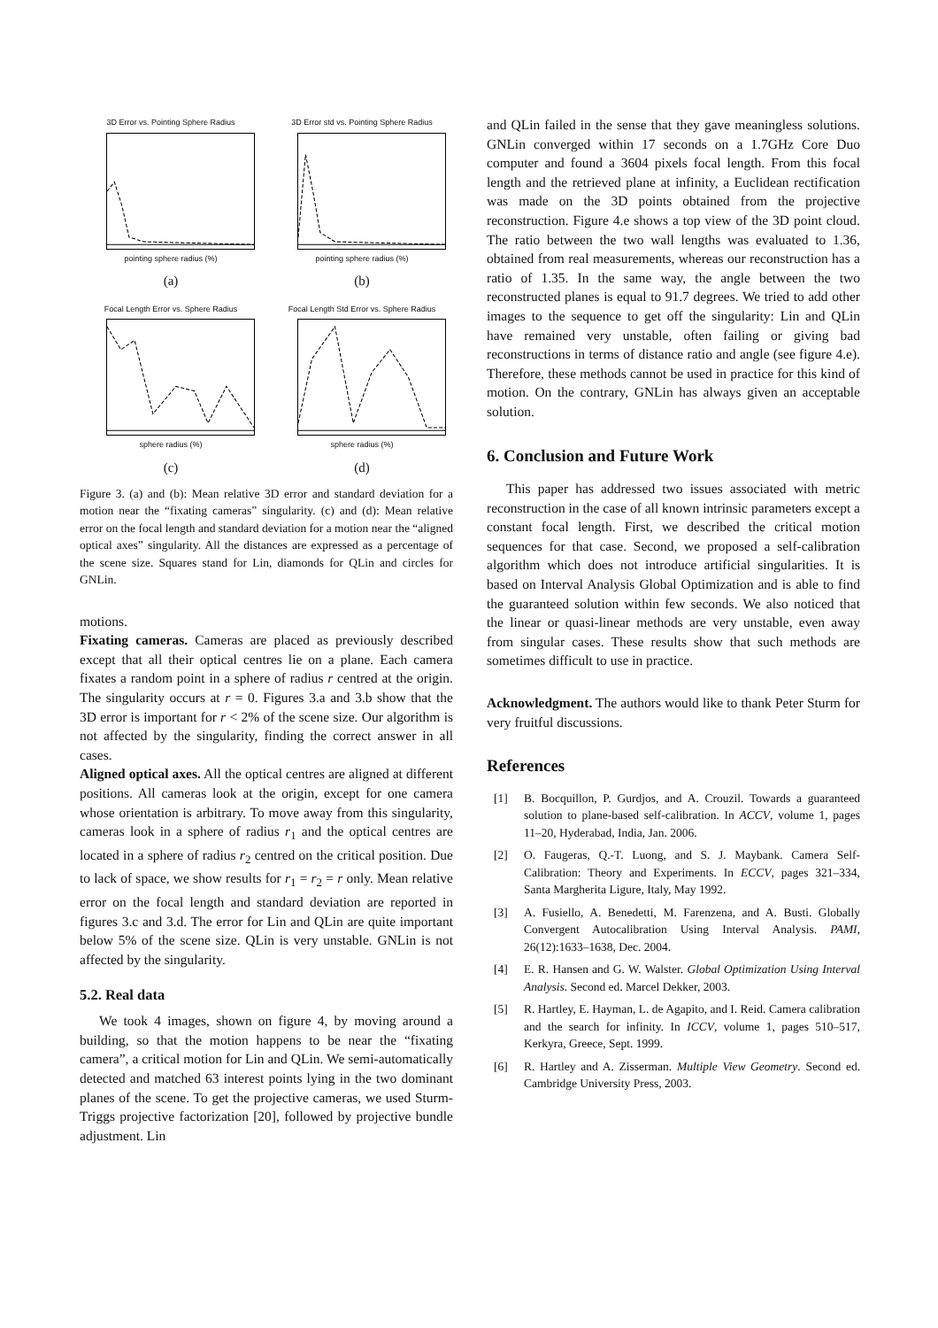3D Error vs. Pointing Sphere Radius
pointing sphere radius (%)
(a)
3D Error std vs. Pointing Sphere Radius
pointing sphere radius (%)
(b)
Focal Length Error vs. Sphere Radius
sphere radius (%)
(c)
Focal Length Std Error vs. Sphere Radius
sphere radius (%)
(d)
Figure 3. (a) and (b): Mean relative 3D error and standard deviation for a motion near the “fixating cameras” singularity. (c) and (d): Mean relative error on the focal length and standard deviation for a motion near the “aligned optical axes” singularity. All the distances are expressed as a percentage of the scene size. Squares stand for Lin, diamonds for QLin and circles for GNLin.
motions.
Fixating cameras. Cameras are placed as previously described except that all their optical centres lie on a plane. Each camera fixates a random point in a sphere of radius r centred at the origin. The singularity occurs at r = 0. Figures 3.a and 3.b show that the 3D error is important for r < 2% of the scene size. Our algorithm is not affected by the singularity, finding the correct answer in all cases.
Aligned optical axes. All the optical centres are aligned at different positions. All cameras look at the origin, except for one camera whose orientation is arbitrary. To move away from this singularity, cameras look in a sphere of radius r<sub>1</sub> and the optical centres are located in a sphere of radius r<sub>2</sub> centred on the critical position. Due to lack of space, we show results for r<sub>1</sub> = r<sub>2</sub> = r only. Mean relative error on the focal length and standard deviation are reported in figures 3.c and 3.d. The error for Lin and QLin are quite important below 5% of the scene size. QLin is very unstable. GNLin is not affected by the singularity.
5.2. Real data
We took 4 images, shown on figure 4, by moving around a building, so that the motion happens to be near the “fixating camera”, a critical motion for Lin and QLin. We semi-automatically detected and matched 63 interest points lying in the two dominant planes of the scene. To get the projective cameras, we used Sturm-Triggs projective factorization [20], followed by projective bundle adjustment. Lin
and QLin failed in the sense that they gave meaningless solutions. GNLin converged within 17 seconds on a 1.7GHz Core Duo computer and found a 3604 pixels focal length. From this focal length and the retrieved plane at infinity, a Euclidean rectification was made on the 3D points obtained from the projective reconstruction. Figure 4.e shows a top view of the 3D point cloud. The ratio between the two wall lengths was evaluated to 1.36, obtained from real measurements, whereas our reconstruction has a ratio of 1.35. In the same way, the angle between the two reconstructed planes is equal to 91.7 degrees. We tried to add other images to the sequence to get off the singularity: Lin and QLin have remained very unstable, often failing or giving bad reconstructions in terms of distance ratio and angle (see figure 4.e). Therefore, these methods cannot be used in practice for this kind of motion. On the contrary, GNLin has always given an acceptable solution.
6. Conclusion and Future Work
This paper has addressed two issues associated with metric reconstruction in the case of all known intrinsic parameters except a constant focal length. First, we described the critical motion sequences for that case. Second, we proposed a self-calibration algorithm which does not introduce artificial singularities. It is based on Interval Analysis Global Optimization and is able to find the guaranteed solution within few seconds. We also noticed that the linear or quasi-linear methods are very unstable, even away from singular cases. These results show that such methods are sometimes difficult to use in practice.
Acknowledgment. The authors would like to thank Peter Sturm for very fruitful discussions.
References
[1] B. Bocquillon, P. Gurdjos, and A. Crouzil. Towards a guaranteed solution to plane-based self-calibration. In ACCV, volume 1, pages 11–20, Hyderabad, India, Jan. 2006.
[2] O. Faugeras, Q.-T. Luong, and S. J. Maybank. Camera Self-Calibration: Theory and Experiments. In ECCV, pages 321–334, Santa Margherita Ligure, Italy, May 1992.
[3] A. Fusiello, A. Benedetti, M. Farenzena, and A. Busti. Globally Convergent Autocalibration Using Interval Analysis. PAMI, 26(12):1633–1638, Dec. 2004.
[4] E. R. Hansen and G. W. Walster. Global Optimization Using Interval Analysis. Second ed. Marcel Dekker, 2003.
[5] R. Hartley, E. Hayman, L. de Agapito, and I. Reid. Camera calibration and the search for infinity. In ICCV, volume 1, pages 510–517, Kerkyra, Greece, Sept. 1999.
[6] R. Hartley and A. Zisserman. Multiple View Geometry. Second ed. Cambridge University Press, 2003.